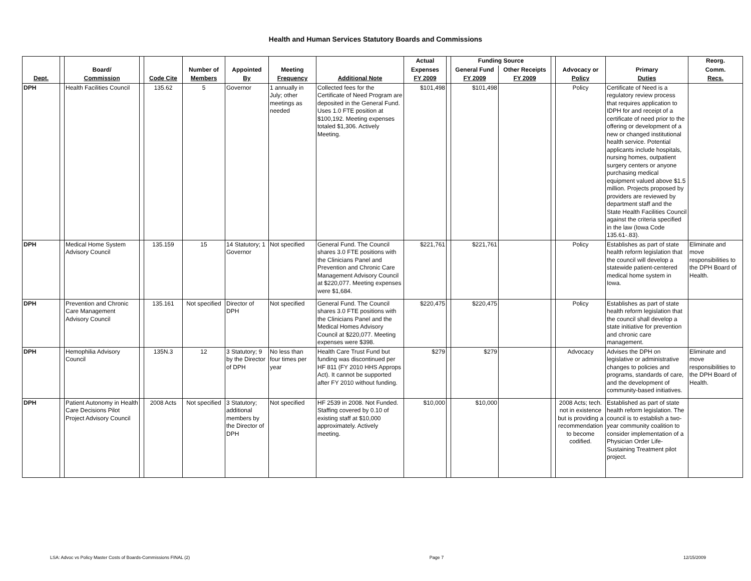Health and Human Services Statutory Boards and Commissions
| | | | | | | | | | Actual | | Funding Source | | | | | Reorg. |
| --- | --- | --- | --- | --- | --- | --- | --- | --- | --- | --- | --- | --- | --- | --- | --- | --- |
| | | Board/ | | | Number of | Appointed | Meeting | | Expenses | | General Fund | Other Receipts | | Advocacy or | Primary | Comm. |
| Dept. | | Commission | | Code Cite | Members | By | Frequency | Additional Note | FY 2009 | | FY 2009 | FY 2009 | | Policy | Duties | Recs. |
| DPH | | Health Facilities Council | | 135.62 | 5 | Governor | 1 annually in July; other meetings as needed | Collected fees for the Certificate of Need Program are deposited in the General Fund. Uses 1.0 FTE position at $100,192. Meeting expenses totaled $1,306. Actively Meeting. | $101,498 | | $101,498 | | | Policy | Certificate of Need is a regulatory review process that requires application to IDPH for and receipt of a certificate of need prior to the offering or development of a new or changed institutional health service. Potential applicants include hospitals, nursing homes, outpatient surgery centers or anyone purchasing medical equipment valued above $1.5 million. Projects proposed by providers are reviewed by department staff and the State Health Facilities Council against the criteria specified in the law (Iowa Code 135.61-.83). | |
| DPH | | Medical Home System Advisory Council | | 135.159 | 15 | 14 Statutory; 1 Governor | Not specified | General Fund. The Council shares 3.0 FTE positions with the Clinicians Panel and Prevention and Chronic Care Management Advisory Council at $220,077. Meeting expenses were $1,684. | $221,761 | | $221,761 | | | Policy | Establishes as part of state health reform legislation that the council will develop a statewide patient-centered medical home system in Iowa. | Eliminate and move responsibilities to the DPH Board of Health. |
| DPH | | Prevention and Chronic Care Management Advisory Council | | 135.161 | Not specified | Director of DPH | Not specified | General Fund. The Council shares 3.0 FTE positions with the Clinicians Panel and the Medical Homes Advisory Council at $220,077. Meeting expenses were $398. | $220,475 | | $220,475 | | | Policy | Establishes as part of state health reform legislation that the council shall develop a state initiative for prevention and chronic care management. | |
| DPH | | Hemophilia Advisory Council | | 135N.3 | 12 | 3 Statutory; 9 by the Director of DPH | No less than four times per year | Health Care Trust Fund but funding was discontinued per HF 811 (FY 2010 HHS Approps Act). It cannot be supported after FY 2010 without funding. | $279 | | $279 | | | Advocacy | Advises the DPH on legislative or administrative changes to policies and programs, standards of care, and the development of community-based initiatives. | Eliminate and move responsibilities to the DPH Board of Health. |
| DPH | | Patient Autonomy in Health Care Decisions Pilot Project Advisory Council | | 2008 Acts | Not specified | 3 Statutory; additional members by the Director of DPH | Not specified | HF 2539 in 2008. Not Funded. Staffing covered by 0.10 of existing staff at $10,000 approximately. Actively meeting. | $10,000 | | $10,000 | | | 2008 Acts; tech. not in existence but is providing a recommendation to become codified. | Established as part of state health reform legislation. The council is to establish a two-year community coalition to consider implementation of a Physician Order Life-Sustaining Treatment pilot project. | |
LSA: Advoc vs Policy Master Costs of Boards-Commissions FINAL (2) Page 7 12/15/2009